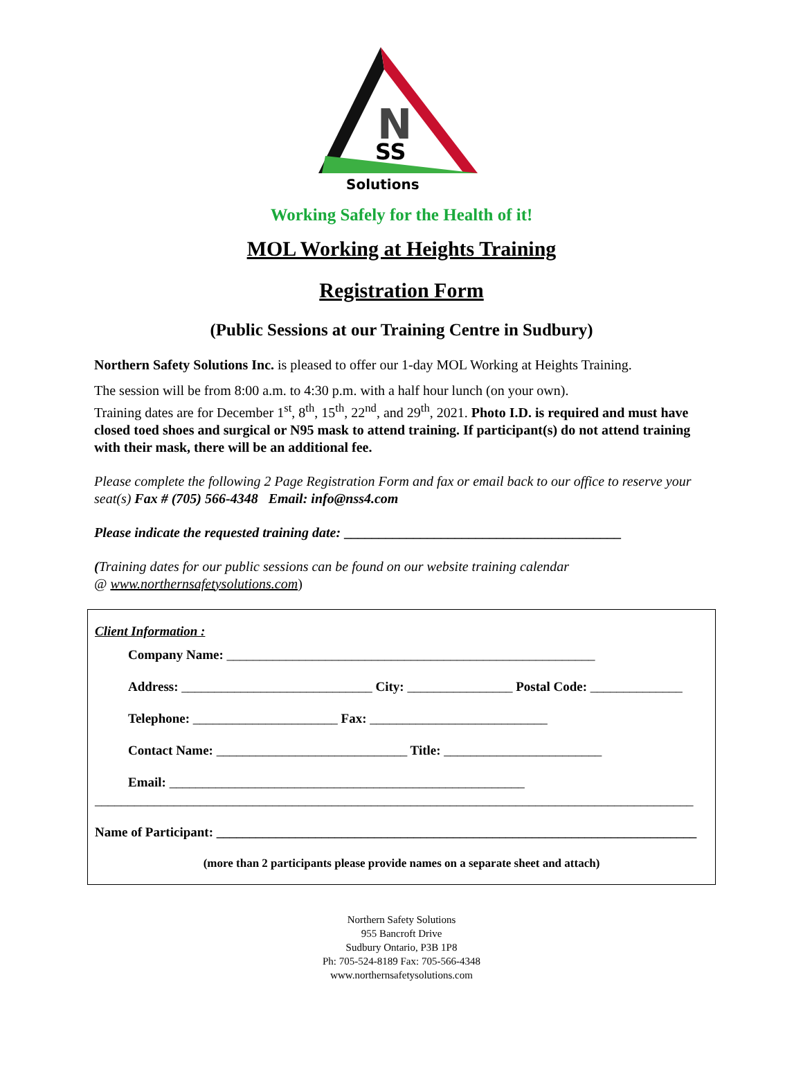N
SS
Solutions
Working Safely for the Health of it!
MOL Working at Heights Training
Registration Form
(Public Sessions at our Training Centre in Sudbury)
Northern Safety Solutions Inc. is pleased to offer our 1-day MOL Working at Heights Training.
The session will be from 8:00 a.m. to 4:30 p.m. with a half hour lunch (on your own).
Training dates are for December 1<sup>st</sup>, 8<sup>th</sup>, 15<sup>th</sup>, 22<sup>nd</sup>, and 29<sup>th</sup>, 2021. Photo I.D. is required and must have closed toed shoes and surgical or N95 mask to attend training. If participant(s) do not attend training with their mask, there will be an additional fee.
Please complete the following 2 Page Registration Form and fax or email back to our office to reserve your seat(s) Fax # (705) 566-4348 Email: info@nss4.com
Please indicate the requested training date: ________________________________________
(Training dates for our public sessions can be found on our website training calendar
@ www.northernsafetysolutions.com)
Client Information :
Company Name: ________________________________________________________
Address: _____________________________ City: ________________ Postal Code: ______________
Telephone: ______________________ Fax: ___________________________
Contact Name: _____________________________ Title: ________________________
Email: ______________________________________________________
___________________________________________________________________________________________
Name of Participant: _________________________________________________________________________
(more than 2 participants please provide names on a separate sheet and attach)
Northern Safety Solutions
955 Bancroft Drive
Sudbury Ontario, P3B 1P8
Ph: 705-524-8189 Fax: 705-566-4348
www.northernsafetysolutions.com